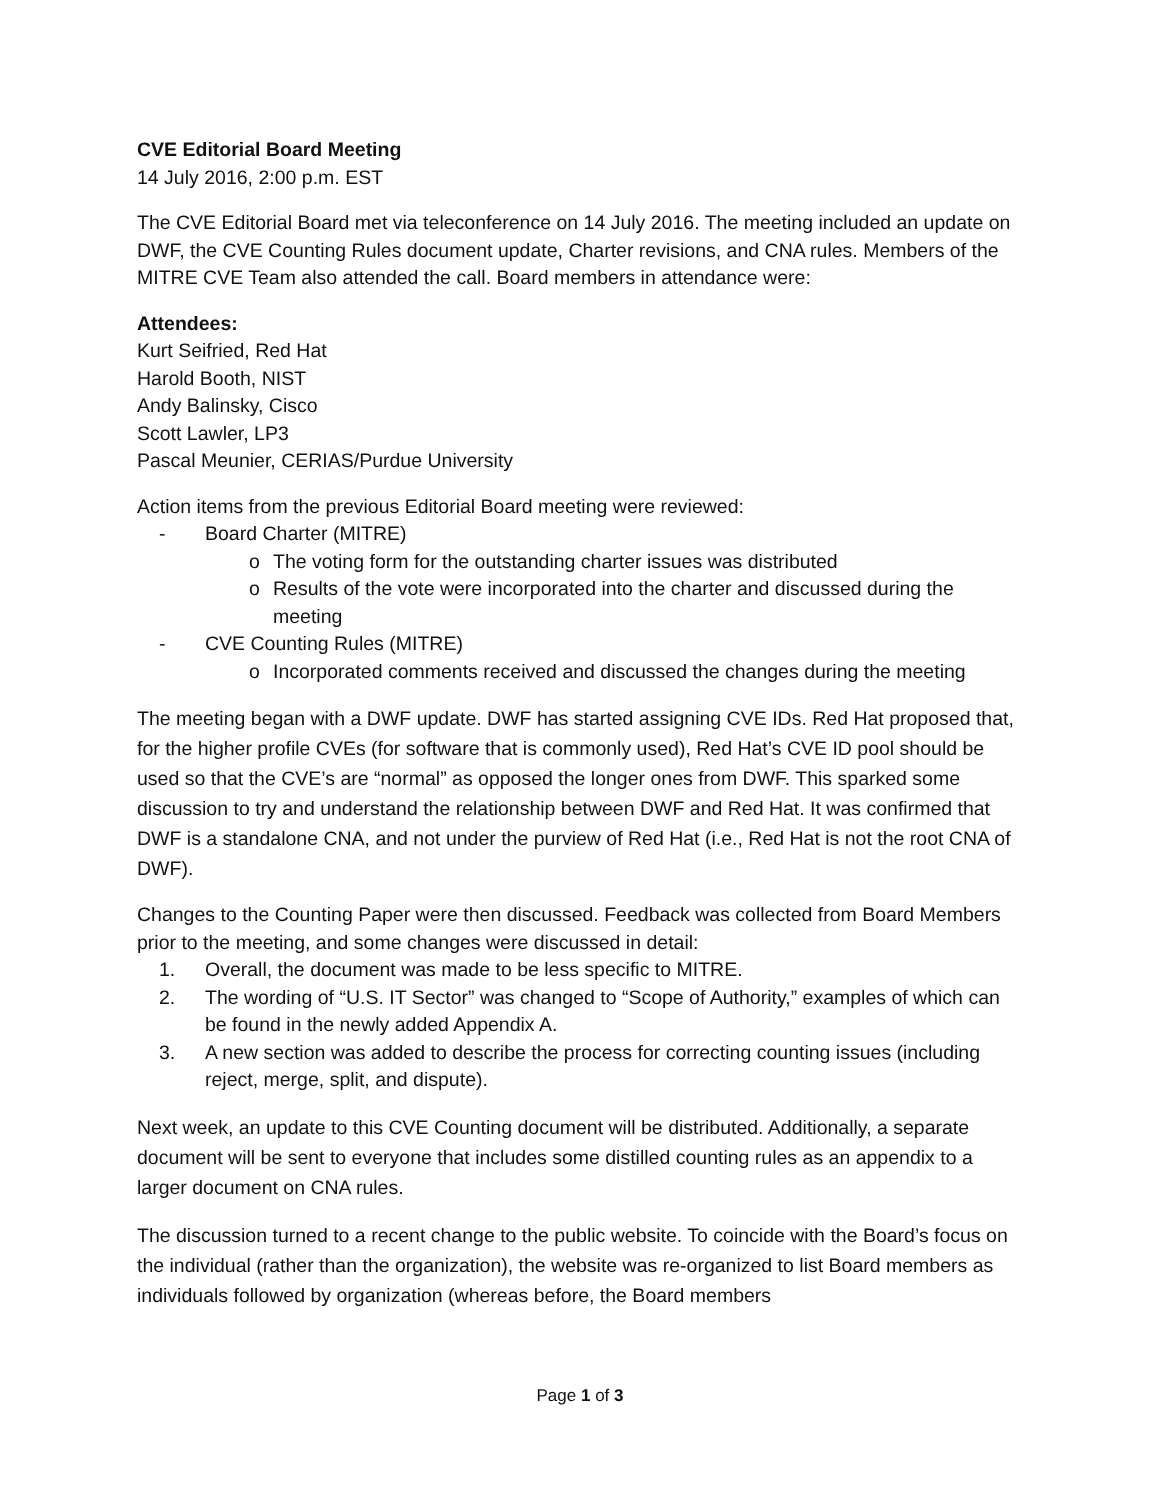CVE Editorial Board Meeting
14 July 2016, 2:00 p.m. EST
The CVE Editorial Board met via teleconference on 14 July 2016. The meeting included an update on DWF, the CVE Counting Rules document update, Charter revisions, and CNA rules. Members of the MITRE CVE Team also attended the call. Board members in attendance were:
Attendees:
Kurt Seifried, Red Hat
Harold Booth, NIST
Andy Balinsky, Cisco
Scott Lawler, LP3
Pascal Meunier, CERIAS/Purdue University
Action items from the previous Editorial Board meeting were reviewed:
- Board Charter (MITRE)
o The voting form for the outstanding charter issues was distributed
o Results of the vote were incorporated into the charter and discussed during the meeting
- CVE Counting Rules (MITRE)
o Incorporated comments received and discussed the changes during the meeting
The meeting began with a DWF update. DWF has started assigning CVE IDs. Red Hat proposed that, for the higher profile CVEs (for software that is commonly used), Red Hat’s CVE ID pool should be used so that the CVE’s are “normal” as opposed the longer ones from DWF. This sparked some discussion to try and understand the relationship between DWF and Red Hat. It was confirmed that DWF is a standalone CNA, and not under the purview of Red Hat (i.e., Red Hat is not the root CNA of DWF).
Changes to the Counting Paper were then discussed. Feedback was collected from Board Members prior to the meeting, and some changes were discussed in detail:
1. Overall, the document was made to be less specific to MITRE.
2. The wording of “U.S. IT Sector” was changed to “Scope of Authority,” examples of which can be found in the newly added Appendix A.
3. A new section was added to describe the process for correcting counting issues (including reject, merge, split, and dispute).
Next week, an update to this CVE Counting document will be distributed. Additionally, a separate document will be sent to everyone that includes some distilled counting rules as an appendix to a larger document on CNA rules.
The discussion turned to a recent change to the public website. To coincide with the Board’s focus on the individual (rather than the organization), the website was re-organized to list Board members as individuals followed by organization (whereas before, the Board members
Page 1 of 3